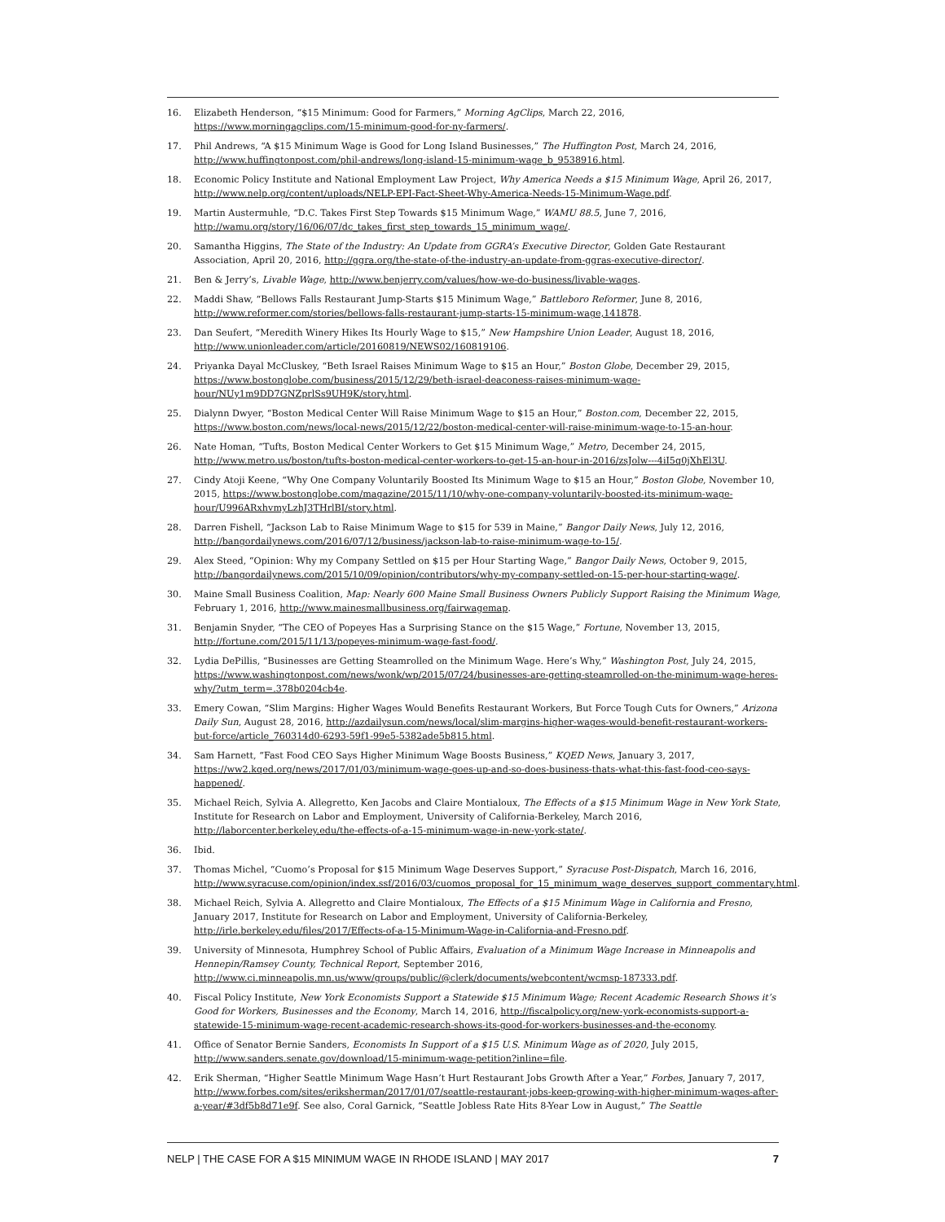16. Elizabeth Henderson, “$15 Minimum: Good for Farmers,” Morning AgClips, March 22, 2016, https://www.morningagclips.com/15-minimum-good-for-ny-farmers/.
17. Phil Andrews, “A $15 Minimum Wage is Good for Long Island Businesses,” The Huffington Post, March 24, 2016, http://www.huffingtonpost.com/phil-andrews/long-island-15-minimum-wage_b_9538916.html.
18. Economic Policy Institute and National Employment Law Project, Why America Needs a $15 Minimum Wage, April 26, 2017, http://www.nelp.org/content/uploads/NELP-EPI-Fact-Sheet-Why-America-Needs-15-Minimum-Wage.pdf.
19. Martin Austermuhle, “D.C. Takes First Step Towards $15 Minimum Wage,” WAMU 88.5, June 7, 2016, http://wamu.org/story/16/06/07/dc_takes_first_step_towards_15_minimum_wage/.
20. Samantha Higgins, The State of the Industry: An Update from GGRA’s Executive Director, Golden Gate Restaurant Association, April 20, 2016, http://ggra.org/the-state-of-the-industry-an-update-from-ggras-executive-director/.
21. Ben & Jerry’s, Livable Wage, http://www.benjerry.com/values/how-we-do-business/livable-wages.
22. Maddi Shaw, “Bellows Falls Restaurant Jump-Starts $15 Minimum Wage,” Battleboro Reformer, June 8, 2016, http://www.reformer.com/stories/bellows-falls-restaurant-jump-starts-15-minimum-wage,141878.
23. Dan Seufert, “Meredith Winery Hikes Its Hourly Wage to $15,” New Hampshire Union Leader, August 18, 2016, http://www.unionleader.com/article/20160819/NEWS02/160819106.
24. Priyanka Dayal McCluskey, “Beth Israel Raises Minimum Wage to $15 an Hour,” Boston Globe, December 29, 2015, https://www.bostonglobe.com/business/2015/12/29/beth-israel-deaconess-raises-minimum-wage-hour/NUy1m9DD7GNZprlSs9UH9K/story.html.
25. Dialynn Dwyer, “Boston Medical Center Will Raise Minimum Wage to $15 an Hour,” Boston.com, December 22, 2015, https://www.boston.com/news/local-news/2015/12/22/boston-medical-center-will-raise-minimum-wage-to-15-an-hour.
26. Nate Homan, “Tufts, Boston Medical Center Workers to Get $15 Minimum Wage,” Metro, December 24, 2015, http://www.metro.us/boston/tufts-boston-medical-center-workers-to-get-15-an-hour-in-2016/zsJolw---4iI5q0jXhEl3U.
27. Cindy Atoji Keene, “Why One Company Voluntarily Boosted Its Minimum Wage to $15 an Hour,” Boston Globe, November 10, 2015, https://www.bostonglobe.com/magazine/2015/11/10/why-one-company-voluntarily-boosted-its-minimum-wage-hour/U996ARxhvmyLzhJ3THrlBI/story.html.
28. Darren Fishell, “Jackson Lab to Raise Minimum Wage to $15 for 539 in Maine,” Bangor Daily News, July 12, 2016, http://bangordailynews.com/2016/07/12/business/jackson-lab-to-raise-minimum-wage-to-15/.
29. Alex Steed, “Opinion: Why my Company Settled on $15 per Hour Starting Wage,” Bangor Daily News, October 9, 2015, http://bangordailynews.com/2015/10/09/opinion/contributors/why-my-company-settled-on-15-per-hour-starting-wage/.
30. Maine Small Business Coalition, Map: Nearly 600 Maine Small Business Owners Publicly Support Raising the Minimum Wage, February 1, 2016, http://www.mainesmallbusiness.org/fairwagemap.
31. Benjamin Snyder, “The CEO of Popeyes Has a Surprising Stance on the $15 Wage,” Fortune, November 13, 2015, http://fortune.com/2015/11/13/popeyes-minimum-wage-fast-food/.
32. Lydia DePillis, “Businesses are Getting Steamrolled on the Minimum Wage. Here’s Why,” Washington Post, July 24, 2015, https://www.washingtonpost.com/news/wonk/wp/2015/07/24/businesses-are-getting-steamrolled-on-the-minimum-wage-heres-why/?utm_term=.378b0204cb4e.
33. Emery Cowan, “Slim Margins: Higher Wages Would Benefits Restaurant Workers, But Force Tough Cuts for Owners,” Arizona Daily Sun, August 28, 2016, http://azdailysun.com/news/local/slim-margins-higher-wages-would-benefit-restaurant-workers-but-force/article_760314d0-6293-59f1-99e5-5382ade5b815.html.
34. Sam Harnett, “Fast Food CEO Says Higher Minimum Wage Boosts Business,” KQED News, January 3, 2017, https://ww2.kqed.org/news/2017/01/03/minimum-wage-goes-up-and-so-does-business-thats-what-this-fast-food-ceo-says-happened/.
35. Michael Reich, Sylvia A. Allegretto, Ken Jacobs and Claire Montialoux, The Effects of a $15 Minimum Wage in New York State, Institute for Research on Labor and Employment, University of California-Berkeley, March 2016, http://laborcenter.berkeley.edu/the-effects-of-a-15-minimum-wage-in-new-york-state/.
36. Ibid.
37. Thomas Michel, “Cuomo’s Proposal for $15 Minimum Wage Deserves Support,” Syracuse Post-Dispatch, March 16, 2016, http://www.syracuse.com/opinion/index.ssf/2016/03/cuomos_proposal_for_15_minimum_wage_deserves_support_commentary.html.
38. Michael Reich, Sylvia A. Allegretto and Claire Montialoux, The Effects of a $15 Minimum Wage in California and Fresno, January 2017, Institute for Research on Labor and Employment, University of California-Berkeley, http://irle.berkeley.edu/files/2017/Effects-of-a-15-Minimum-Wage-in-California-and-Fresno.pdf.
39. University of Minnesota, Humphrey School of Public Affairs, Evaluation of a Minimum Wage Increase in Minneapolis and Hennepin/Ramsey County, Technical Report, September 2016, http://www.ci.minneapolis.mn.us/www/groups/public/@clerk/documents/webcontent/wcmsp-187333.pdf.
40. Fiscal Policy Institute, New York Economists Support a Statewide $15 Minimum Wage; Recent Academic Research Shows it’s Good for Workers, Businesses and the Economy, March 14, 2016, http://fiscalpolicy.org/new-york-economists-support-a-statewide-15-minimum-wage-recent-academic-research-shows-its-good-for-workers-businesses-and-the-economy.
41. Office of Senator Bernie Sanders, Economists In Support of a $15 U.S. Minimum Wage as of 2020, July 2015, http://www.sanders.senate.gov/download/15-minimum-wage-petition?inline=file.
42. Erik Sherman, “Higher Seattle Minimum Wage Hasn’t Hurt Restaurant Jobs Growth After a Year,” Forbes, January 7, 2017, http://www.forbes.com/sites/eriksherman/2017/01/07/seattle-restaurant-jobs-keep-growing-with-higher-minimum-wages-after-a-year/#3df5b8d71e9f. See also, Coral Garnick, “Seattle Jobless Rate Hits 8-Year Low in August,” The Seattle
NELP | THE CASE FOR A $15 MINIMUM WAGE IN RHODE ISLAND | MAY 2017 7